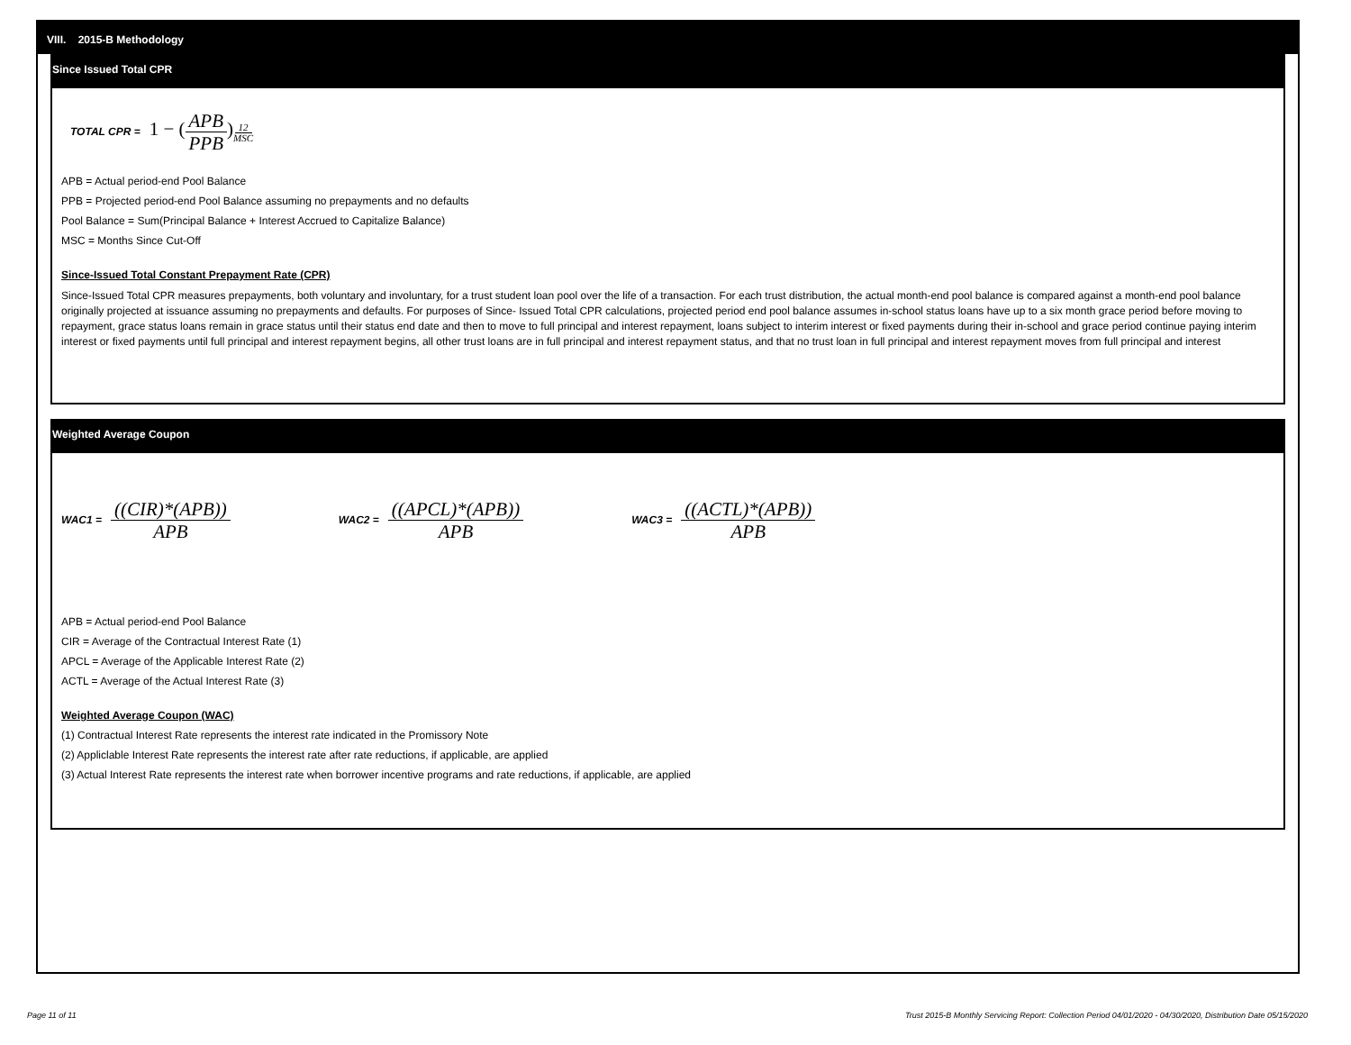VIII. 2015-B Methodology
Since Issued Total CPR
TOTAL CPR = 1 − (APB
PPB)<sup>12 MSC</sup>
APB = Actual period-end Pool Balance
PPB = Projected period-end Pool Balance assuming no prepayments and no defaults
Pool Balance = Sum(Principal Balance + Interest Accrued to Capitalize Balance)
MSC = Months Since Cut-Off
Since-Issued Total Constant Prepayment Rate (CPR)
Since-Issued Total CPR measures prepayments, both voluntary and involuntary, for a trust student loan pool over the life of a transaction. For each trust distribution, the actual month-end pool balance is compared against a month-end pool balance originally projected at issuance assuming no prepayments and defaults. For purposes of Since- Issued Total CPR calculations, projected period end pool balance assumes in-school status loans have up to a six month grace period before moving to repayment, grace status loans remain in grace status until their status end date and then to move to full principal and interest repayment, loans subject to interim interest or fixed payments during their in-school and grace period continue paying interim interest or fixed payments until full principal and interest repayment begins, all other trust loans are in full principal and interest repayment status, and that no trust loan in full principal and interest repayment moves from full principal and interest
Weighted Average Coupon
WAC1 = ((CIR)*(APB))
APB
WAC2 = ((APCL)*(APB))
APB
WAC3 = ((ACTL)*(APB))
APB
APB = Actual period-end Pool Balance
CIR = Average of the Contractual Interest Rate (1)
APCL = Average of the Applicable Interest Rate (2)
ACTL = Average of the Actual Interest Rate (3)
Weighted Average Coupon (WAC)
(1) Contractual Interest Rate represents the interest rate indicated in the Promissory Note
(2) Appliclable Interest Rate represents the interest rate after rate reductions, if applicable, are applied
(3) Actual Interest Rate represents the interest rate when borrower incentive programs and rate reductions, if applicable, are applied
Page 11 of 11
Trust 2015-B Monthly Servicing Report: Collection Period 04/01/2020 - 04/30/2020, Distribution Date 05/15/2020